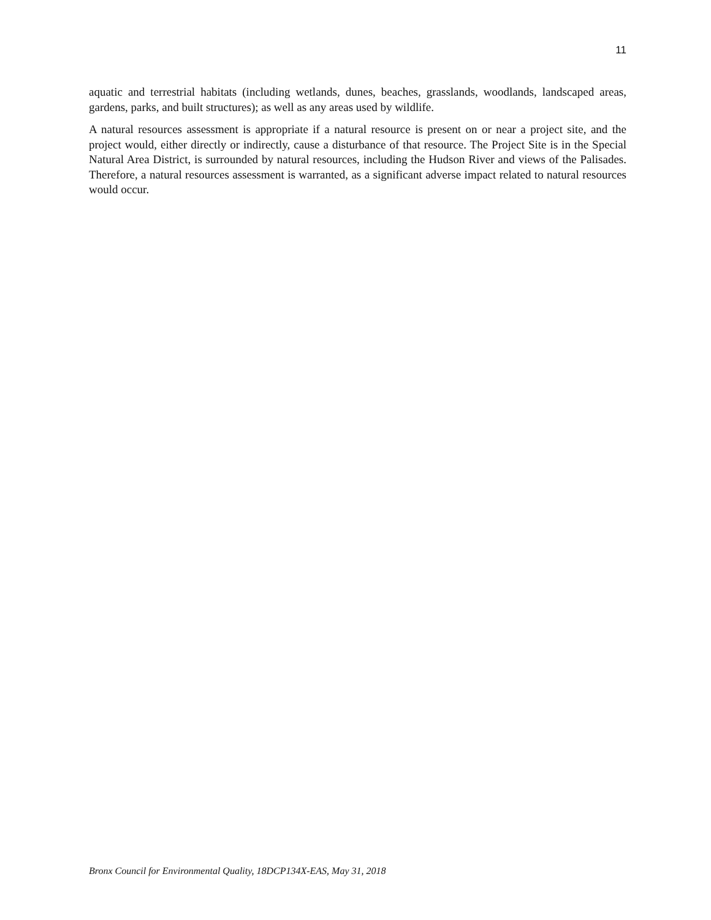11
aquatic and terrestrial habitats (including wetlands, dunes, beaches, grasslands, woodlands, landscaped areas, gardens, parks, and built structures); as well as any areas used by wildlife.
A natural resources assessment is appropriate if a natural resource is present on or near a project site, and the project would, either directly or indirectly, cause a disturbance of that resource. The Project Site is in the Special Natural Area District, is surrounded by natural resources, including the Hudson River and views of the Palisades. Therefore, a natural resources assessment is warranted, as a significant adverse impact related to natural resources would occur.
Bronx Council for Environmental Quality, 18DCP134X-EAS, May 31, 2018